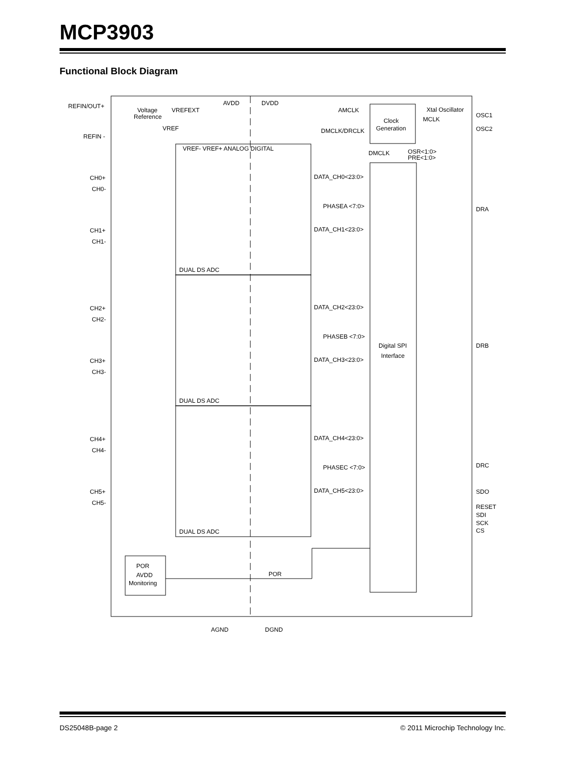MCP3903
Functional Block Diagram
REFIN/OUT+
REFIN -
AVDD
DVDD
Voltage
Reference
VREFEXT
VREF
VREF- VREF+ ANALOG DIGITAL
AMCLK
DMCLK/DRCLK
Clock
Generation
Xtal Oscillator
MCLK
OSC1
OSC2
DMCLK
OSR<1:0>
PRE<1:0>
CH0+
CH0-
CH1+
CH1-
CH2+
CH2-
CH3+
CH3-
CH4+
CH4-
CH5+
CH5-
DATA_CH0<23:0>
PHASEA <7:0>
DATA_CH1<23:0>
DATA_CH2<23:0>
PHASEB <7:0>
DATA_CH3<23:0>
DATA_CH4<23:0>
PHASEC <7:0>
DATA_CH5<23:0>
DUAL DS ADC
DUAL DS ADC
DUAL DS ADC
Digital SPI
Interface
DRA
DRB
DRC
SDO
RESET
SDI
SCK
CS
POR
AVDD
Monitoring
POR
AGND
DGND
DS25048B-page 2 © 2011 Microchip Technology Inc.